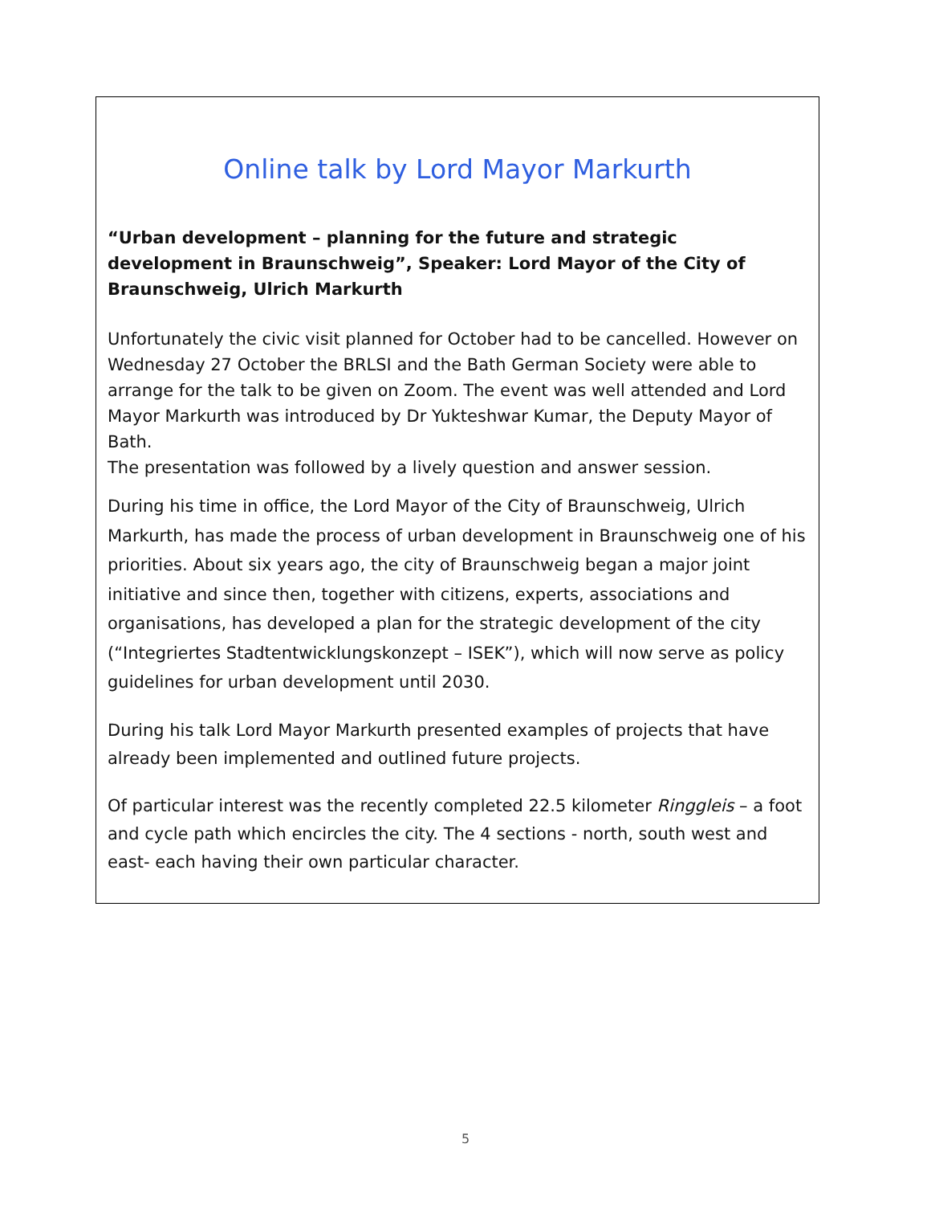Online talk by Lord Mayor Markurth
“Urban development – planning for the future and strategic development in Braunschweig”, Speaker: Lord Mayor of the City of Braunschweig, Ulrich Markurth
Unfortunately the civic visit planned for October had to be cancelled. However on Wednesday 27 October the BRLSI and the Bath German Society were able to arrange for the talk to be given on Zoom. The event was well attended and Lord Mayor Markurth was introduced by Dr Yukteshwar Kumar, the Deputy Mayor of Bath.
The presentation was followed by a lively question and answer session.
During his time in office, the Lord Mayor of the City of Braunschweig, Ulrich Markurth, has made the process of urban development in Braunschweig one of his priorities. About six years ago, the city of Braunschweig began a major joint initiative and since then, together with citizens, experts, associations and organisations, has developed a plan for the strategic development of the city (“Integriertes Stadtentwicklungskonzept – ISEK”), which will now serve as policy guidelines for urban development until 2030.
During his talk Lord Mayor Markurth presented examples of projects that have already been implemented and outlined future projects.
Of particular interest was the recently completed 22.5 kilometer Ringgleis – a foot and cycle path which encircles the city. The 4 sections - north, south west and east- each having their own particular character.
5